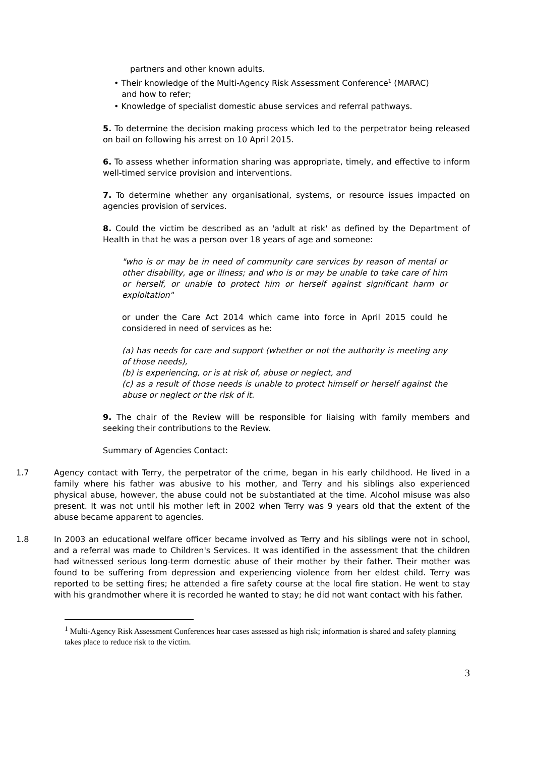partners and other known adults.
• Their knowledge of the Multi-Agency Risk Assessment Conference<sup>1</sup> (MARAC)
and how to refer;
• Knowledge of specialist domestic abuse services and referral pathways.
5. To determine the decision making process which led to the perpetrator being released on bail on following his arrest on 10 April 2015.
6. To assess whether information sharing was appropriate, timely, and effective to inform well-timed service provision and interventions.
7. To determine whether any organisational, systems, or resource issues impacted on agencies provision of services.
8. Could the victim be described as an 'adult at risk' as defined by the Department of Health in that he was a person over 18 years of age and someone:
"who is or may be in need of community care services by reason of mental or other disability, age or illness; and who is or may be unable to take care of him or herself, or unable to protect him or herself against significant harm or exploitation"
or under the Care Act 2014 which came into force in April 2015 could he considered in need of services as he:
(a) has needs for care and support (whether or not the authority is meeting any of those needs),
(b) is experiencing, or is at risk of, abuse or neglect, and
(c) as a result of those needs is unable to protect himself or herself against the abuse or neglect or the risk of it.
9. The chair of the Review will be responsible for liaising with family members and seeking their contributions to the Review.
Summary of Agencies Contact:
1.7 Agency contact with Terry, the perpetrator of the crime, began in his early childhood. He lived in a family where his father was abusive to his mother, and Terry and his siblings also experienced physical abuse, however, the abuse could not be substantiated at the time. Alcohol misuse was also present. It was not until his mother left in 2002 when Terry was 9 years old that the extent of the abuse became apparent to agencies.
1.8 In 2003 an educational welfare officer became involved as Terry and his siblings were not in school, and a referral was made to Children's Services. It was identified in the assessment that the children had witnessed serious long-term domestic abuse of their mother by their father. Their mother was found to be suffering from depression and experiencing violence from her eldest child. Terry was reported to be setting fires; he attended a fire safety course at the local fire station. He went to stay with his grandmother where it is recorded he wanted to stay; he did not want contact with his father.
<sup>1</sup> Multi-Agency Risk Assessment Conferences hear cases assessed as high risk; information is shared and safety planning takes place to reduce risk to the victim.
3